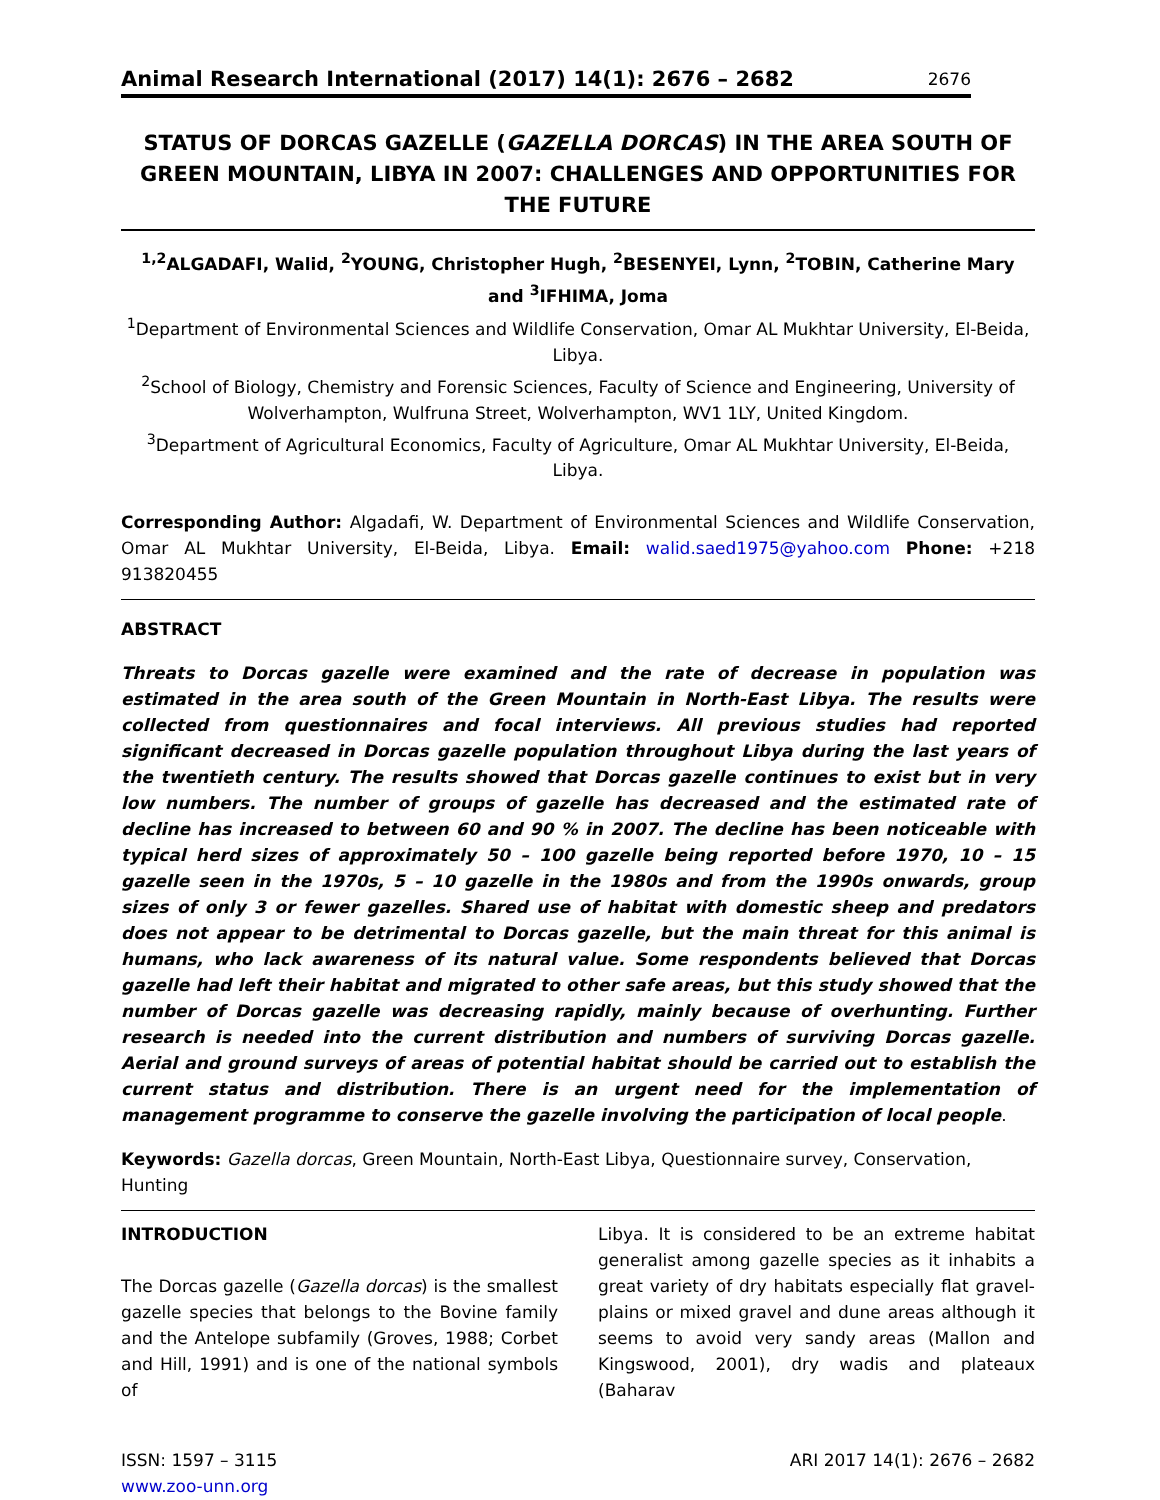Animal Research International (2017) 14(1): 2676 – 2682 2676
STATUS OF DORCAS GAZELLE (GAZELLA DORCAS) IN THE AREA SOUTH OF GREEN MOUNTAIN, LIBYA IN 2007: CHALLENGES AND OPPORTUNITIES FOR THE FUTURE
<sup>1,2</sup>ALGADAFI, Walid, <sup>2</sup>YOUNG, Christopher Hugh, <sup>2</sup>BESENYEI, Lynn, <sup>2</sup>TOBIN, Catherine Mary and <sup>3</sup>IFHIMA, Joma
<sup>1</sup> Department of Environmental Sciences and Wildlife Conservation, Omar AL Mukhtar University, El-Beida, Libya.
<sup>2</sup> School of Biology, Chemistry and Forensic Sciences, Faculty of Science and Engineering, University of Wolverhampton, Wulfruna Street, Wolverhampton, WV1 1LY, United Kingdom.
<sup>3</sup> Department of Agricultural Economics, Faculty of Agriculture, Omar AL Mukhtar University, El-Beida, Libya.
Corresponding Author: Algadafi, W. Department of Environmental Sciences and Wildlife Conservation, Omar AL Mukhtar University, El-Beida, Libya. Email: walid.saed1975@yahoo.com Phone: +218 913820455
ABSTRACT
Threats to Dorcas gazelle were examined and the rate of decrease in population was estimated in the area south of the Green Mountain in North-East Libya. The results were collected from questionnaires and focal interviews. All previous studies had reported significant decreased in Dorcas gazelle population throughout Libya during the last years of the twentieth century. The results showed that Dorcas gazelle continues to exist but in very low numbers. The number of groups of gazelle has decreased and the estimated rate of decline has increased to between 60 and 90 % in 2007. The decline has been noticeable with typical herd sizes of approximately 50 – 100 gazelle being reported before 1970, 10 – 15 gazelle seen in the 1970s, 5 – 10 gazelle in the 1980s and from the 1990s onwards, group sizes of only 3 or fewer gazelles. Shared use of habitat with domestic sheep and predators does not appear to be detrimental to Dorcas gazelle, but the main threat for this animal is humans, who lack awareness of its natural value. Some respondents believed that Dorcas gazelle had left their habitat and migrated to other safe areas, but this study showed that the number of Dorcas gazelle was decreasing rapidly, mainly because of overhunting. Further research is needed into the current distribution and numbers of surviving Dorcas gazelle. Aerial and ground surveys of areas of potential habitat should be carried out to establish the current status and distribution. There is an urgent need for the implementation of management programme to conserve the gazelle involving the participation of local people.
Keywords: Gazella dorcas, Green Mountain, North-East Libya, Questionnaire survey, Conservation, Hunting
INTRODUCTION
The Dorcas gazelle (Gazella dorcas) is the smallest gazelle species that belongs to the Bovine family and the Antelope subfamily (Groves, 1988; Corbet and Hill, 1991) and is one of the national symbols of
Libya. It is considered to be an extreme habitat generalist among gazelle species as it inhabits a great variety of dry habitats especially flat gravel-plains or mixed gravel and dune areas although it seems to avoid very sandy areas (Mallon and Kingswood, 2001), dry wadis and plateaux (Baharav
ISSN: 1597 – 3115
www.zoo-unn.org ARI 2017 14(1): 2676 – 2682